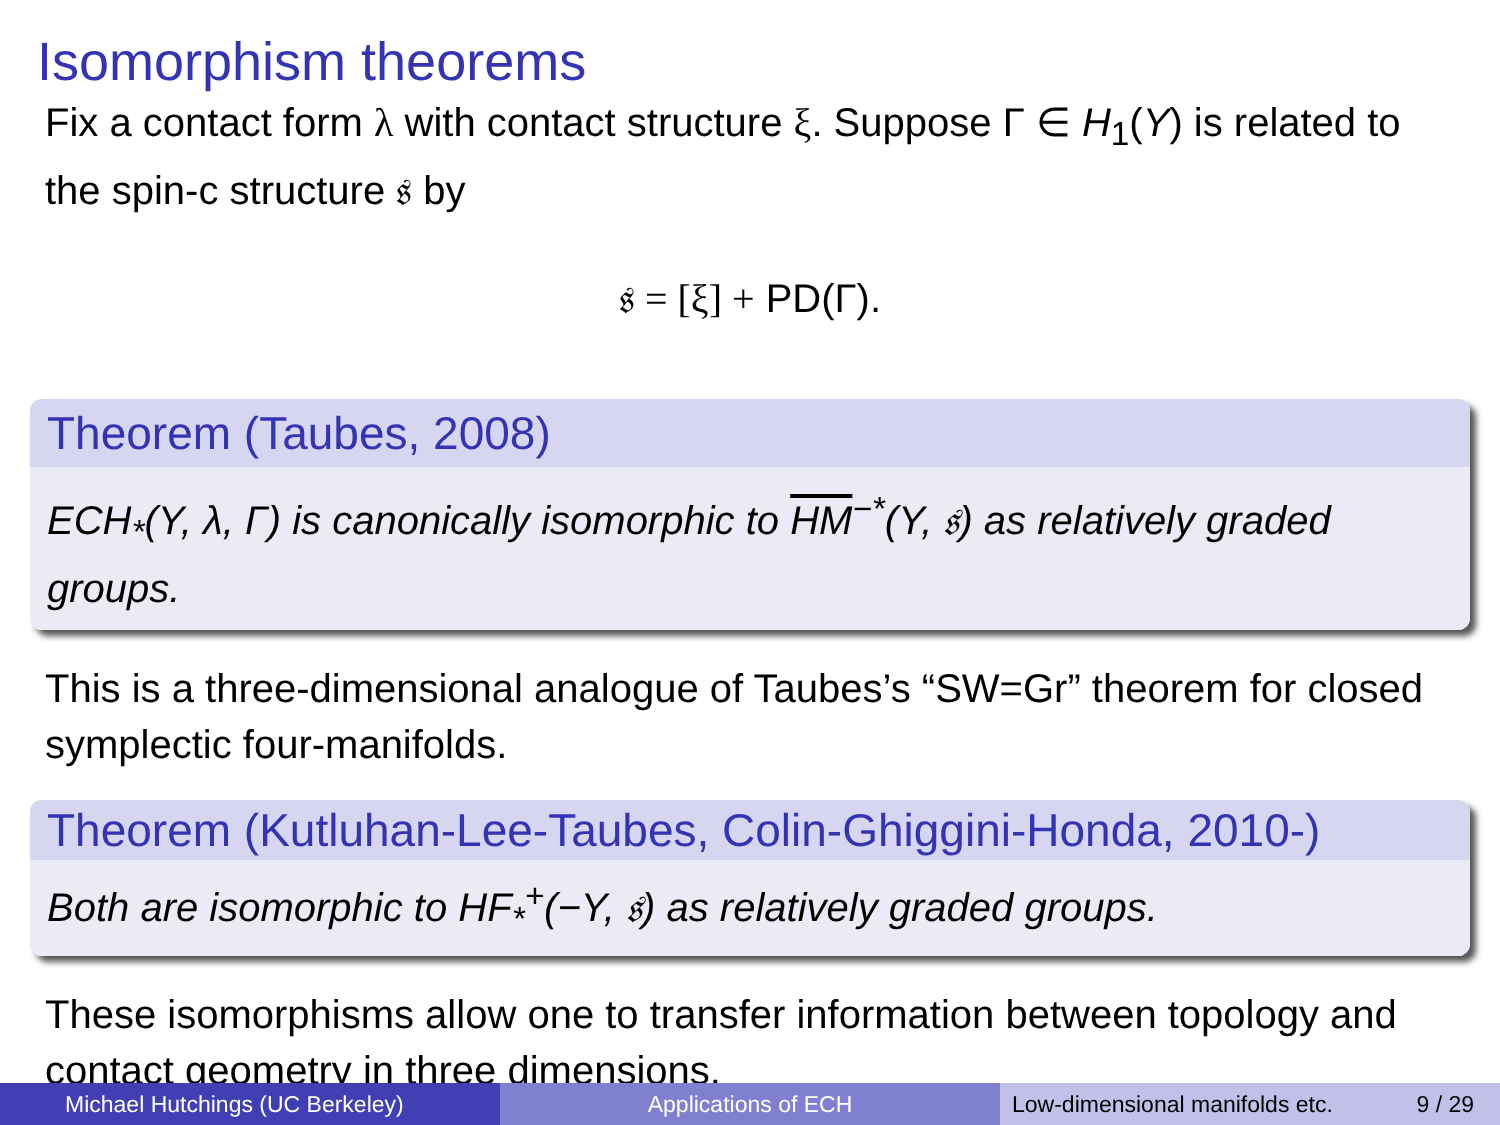Isomorphism theorems
Fix a contact form λ with contact structure ξ. Suppose Γ ∈ H<sub>1</sub>(Y) is related to the spin-c structure 𝔰 by
𝔰 = [ξ] + PD(Γ).
Theorem (Taubes, 2008)
ECH<sub>*</sub>(Y, λ, Γ) is canonically isomorphic to HM<sup>−*</sup>(Y, 𝔰) as relatively graded groups.
This is a three-dimensional analogue of Taubes’s “SW=Gr” theorem for closed symplectic four-manifolds.
Theorem (Kutluhan-Lee-Taubes, Colin-Ghiggini-Honda, 2010-)
Both are isomorphic to HF<sub>*</sub><sup>+</sup>(−Y, 𝔰) as relatively graded groups.
These isomorphisms allow one to transfer information between topology and contact geometry in three dimensions.
Michael Hutchings (UC Berkeley) Applications of ECH Low-dimensional manifolds etc. 9 / 29